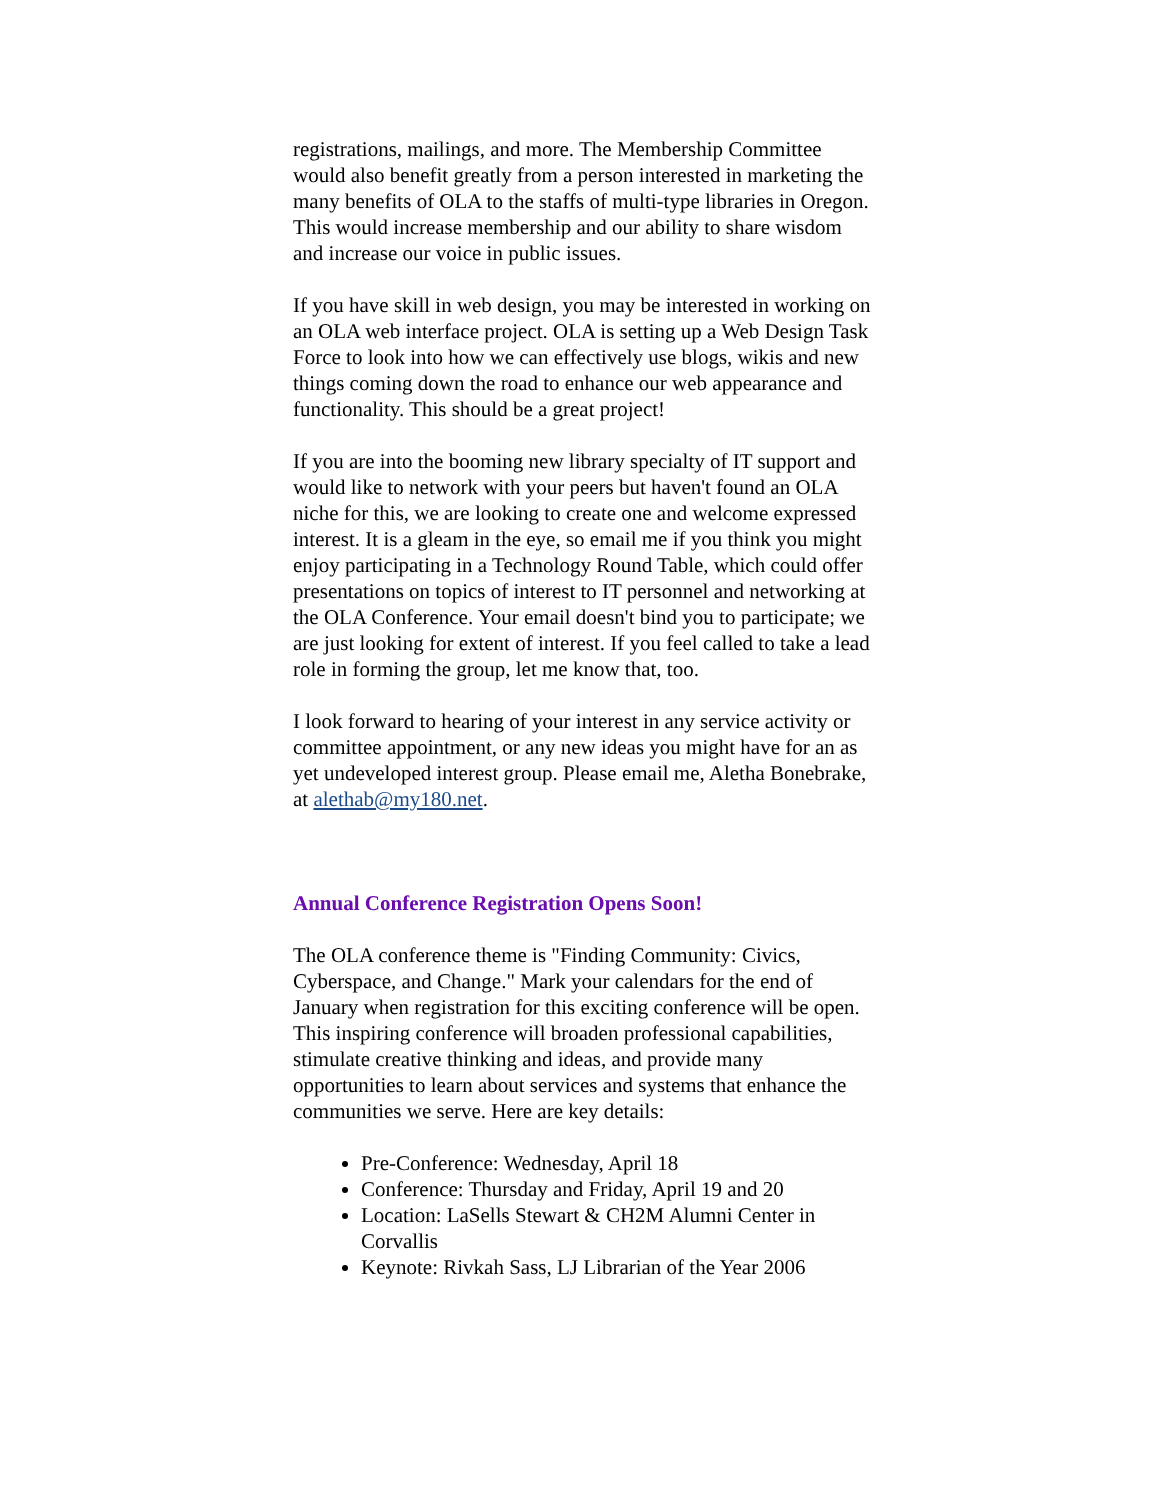registrations, mailings, and more. The Membership Committee would also benefit greatly from a person interested in marketing the many benefits of OLA to the staffs of multi-type libraries in Oregon. This would increase membership and our ability to share wisdom and increase our voice in public issues.
If you have skill in web design, you may be interested in working on an OLA web interface project. OLA is setting up a Web Design Task Force to look into how we can effectively use blogs, wikis and new things coming down the road to enhance our web appearance and functionality. This should be a great project!
If you are into the booming new library specialty of IT support and would like to network with your peers but haven't found an OLA niche for this, we are looking to create one and welcome expressed interest. It is a gleam in the eye, so email me if you think you might enjoy participating in a Technology Round Table, which could offer presentations on topics of interest to IT personnel and networking at the OLA Conference. Your email doesn't bind you to participate; we are just looking for extent of interest. If you feel called to take a lead role in forming the group, let me know that, too.
I look forward to hearing of your interest in any service activity or committee appointment, or any new ideas you might have for an as yet undeveloped interest group. Please email me, Aletha Bonebrake, at alethab@my180.net.
Annual Conference Registration Opens Soon!
The OLA conference theme is "Finding Community: Civics, Cyberspace, and Change." Mark your calendars for the end of January when registration for this exciting conference will be open. This inspiring conference will broaden professional capabilities, stimulate creative thinking and ideas, and provide many opportunities to learn about services and systems that enhance the communities we serve. Here are key details:
Pre-Conference: Wednesday, April 18
Conference: Thursday and Friday, April 19 and 20
Location: LaSells Stewart & CH2M Alumni Center in Corvallis
Keynote: Rivkah Sass, LJ Librarian of the Year 2006